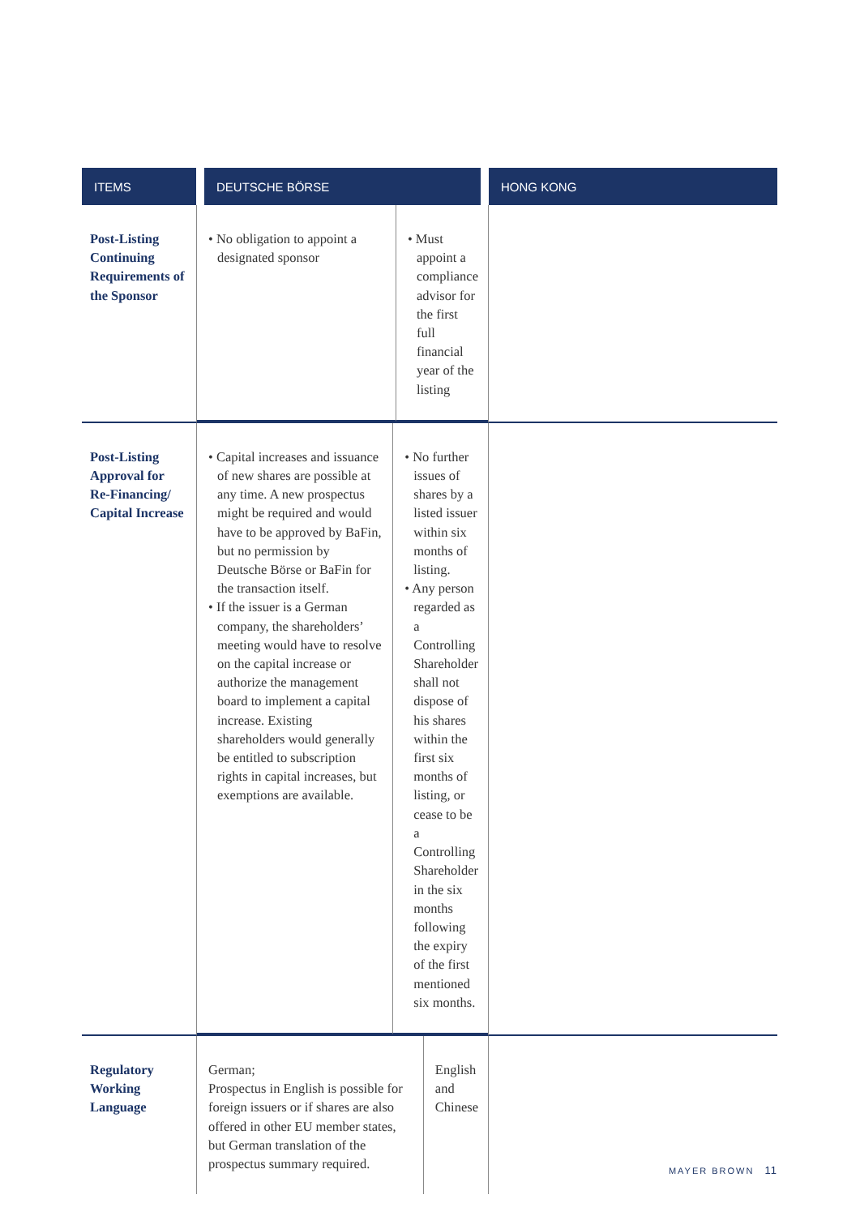| ITEMS | | DEUTSCHE BÖRSE | | HONG KONG |
| --- | --- | --- | --- | --- |
| Post-Listing Continuing Requirements of the Sponsor | / • No obligation to appoint a designated sponsor / • Must appoint a compliance advisor for the first full financial year of the listing / | | | |
| Post-Listing Approval for Re-Financing/ Capital Increase | / • Capital increases and issuance of new shares are possible at any time. A new prospectus might be required and would have to be approved by BaFin, but no permission by Deutsche Börse or BaFin for the transaction itself. • If the issuer is a German company, the shareholders’ meeting would have to resolve on the capital increase or authorize the management board to implement a capital increase. Existing shareholders would generally be entitled to subscription rights in capital increases, but exemptions are available. / • No further issues of shares by a listed issuer within six months of listing. • Any person regarded as a Controlling Shareholder shall not dispose of his shares within the first six months of listing, or cease to be a Controlling Shareholder in the six months following the expiry of the first mentioned six months. / | | | |
| Regulatory Working Language | / German; Prospectus in English is possible for foreign issuers or if shares are also offered in other EU member states, but German translation of the prospectus summary required. / English and Chinese / | | | |
MAYER BROWN 11